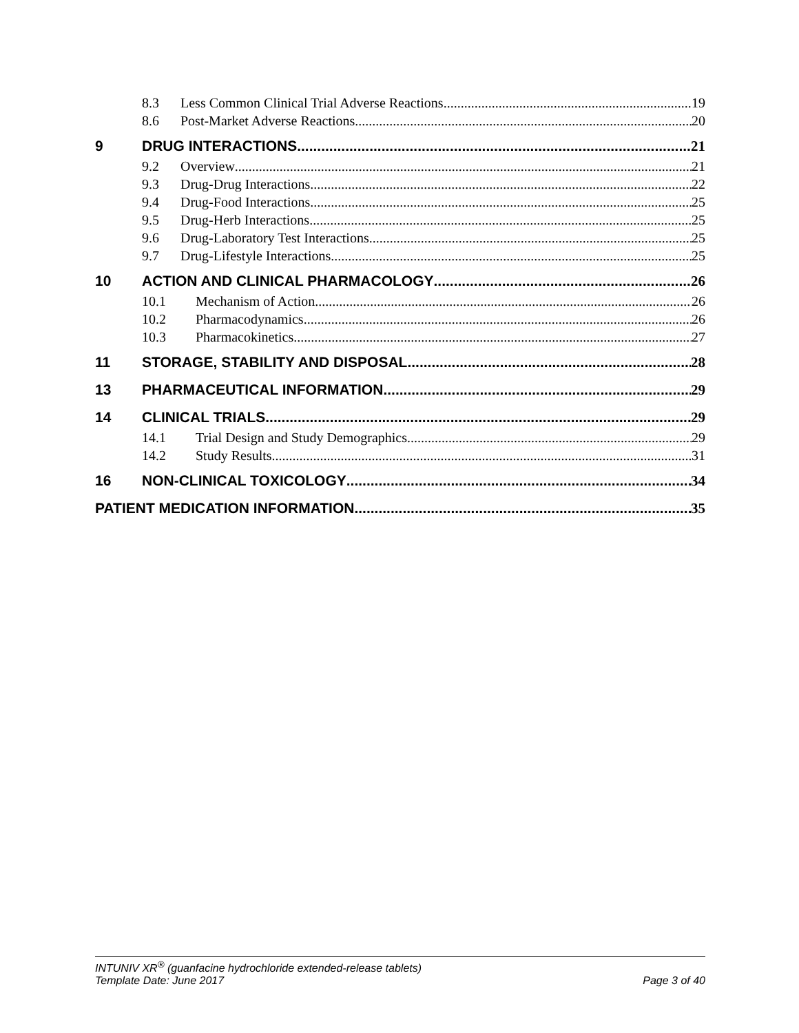8.3 Less Common Clinical Trial Adverse Reactions 19
8.6 Post-Market Adverse Reactions 20
9 DRUG INTERACTIONS 21
9.2 Overview 21
9.3 Drug-Drug Interactions 22
9.4 Drug-Food Interactions 25
9.5 Drug-Herb Interactions 25
9.6 Drug-Laboratory Test Interactions 25
9.7 Drug-Lifestyle Interactions 25
10 ACTION AND CLINICAL PHARMACOLOGY 26
10.1 Mechanism of Action 26
10.2 Pharmacodynamics 26
10.3 Pharmacokinetics 27
11 STORAGE, STABILITY AND DISPOSAL 28
13 PHARMACEUTICAL INFORMATION 29
14 CLINICAL TRIALS 29
14.1 Trial Design and Study Demographics 29
14.2 Study Results 31
16 NON-CLINICAL TOXICOLOGY 34
PATIENT MEDICATION INFORMATION 35
INTUNIV XR<sup>®</sup> (guanfacine hydrochloride extended-release tablets)
Template Date: June 2017 Page 3 of 40